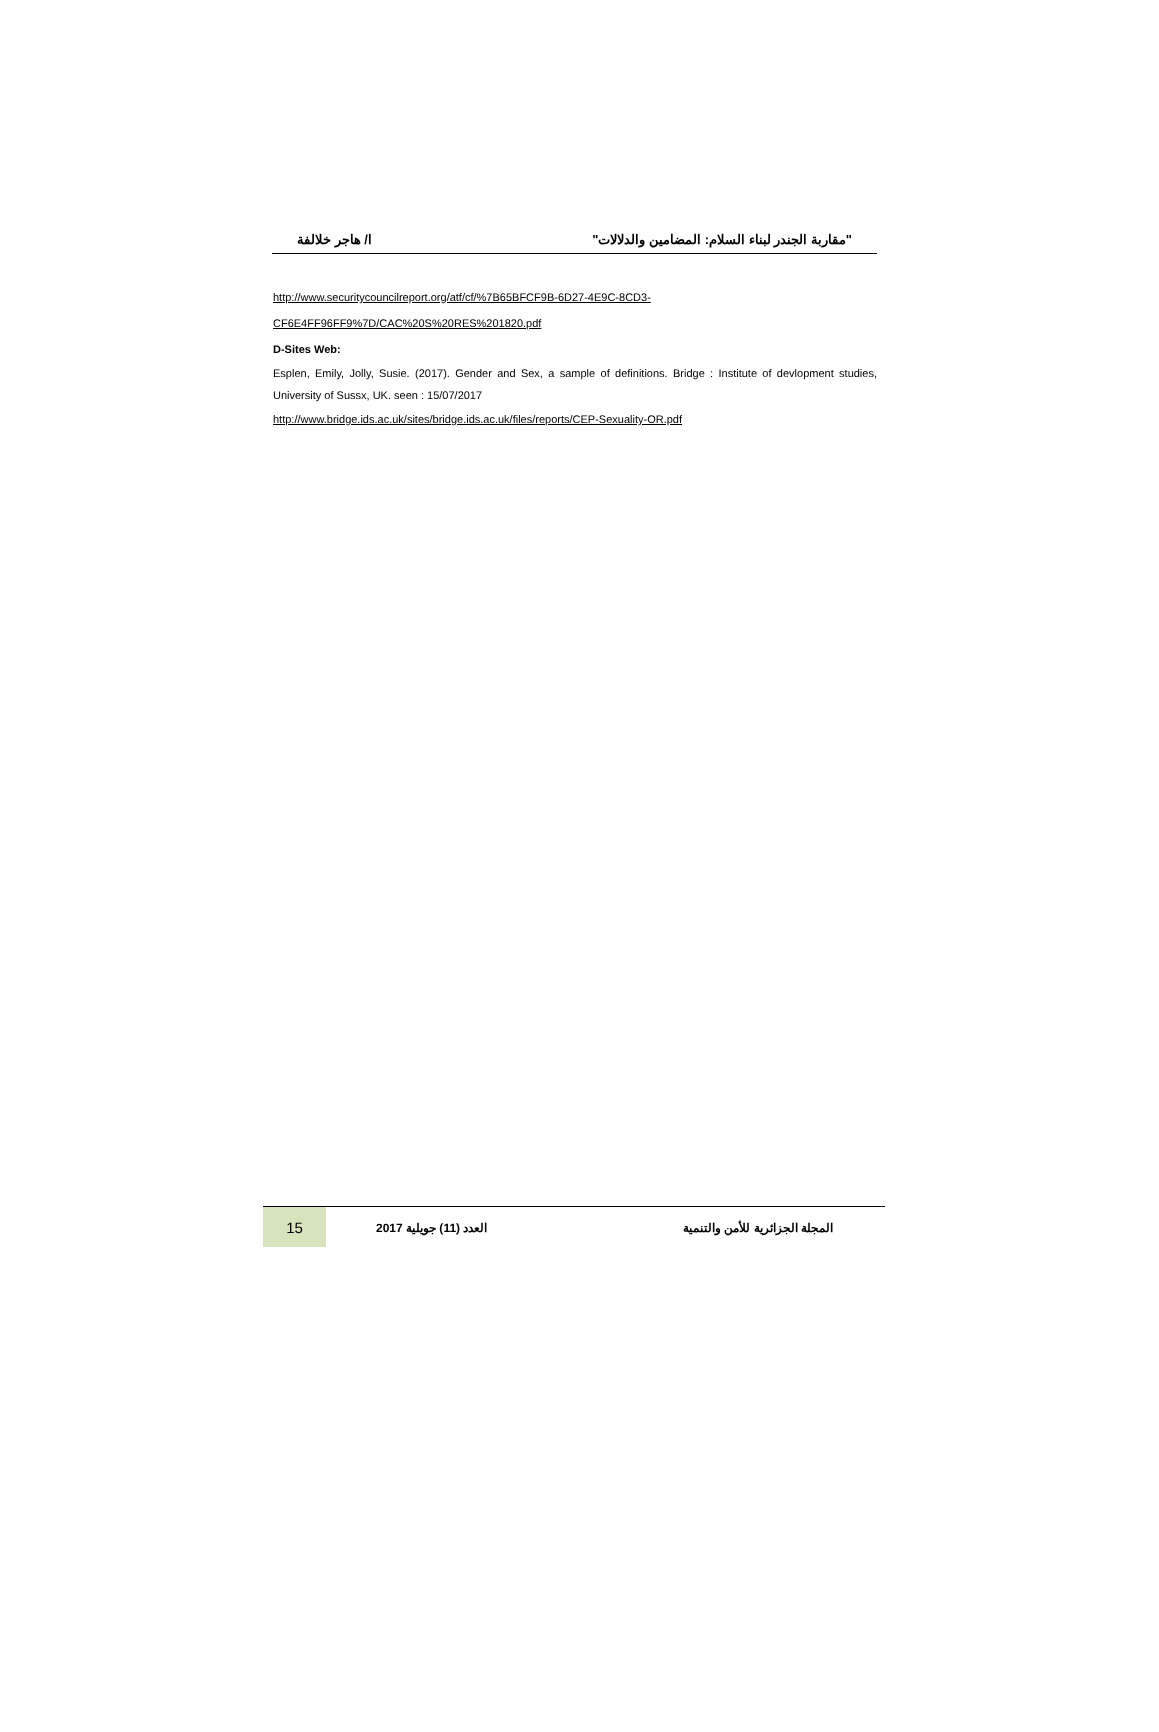"مقاربة الجندر لبناء السلام: المضامين والدلالات" ا/ هاجر خلالفة
http://www.securitycouncilreport.org/atf/cf/%7B65BFCF9B-6D27-4E9C-8CD3-
CF6E4FF96FF9%7D/CAC%20S%20RES%201820.pdf
D-Sites Web:
Esplen, Emily, Jolly, Susie. (2017). Gender and Sex, a sample of definitions. Bridge : Institute of devlopment studies, University of Sussx, UK. seen : 15/07/2017
http://www.bridge.ids.ac.uk/sites/bridge.ids.ac.uk/files/reports/CEP-Sexuality-OR.pdf
15
المجلة الجزائرية للأمن والتنمية العدد (11) جويلية 2017